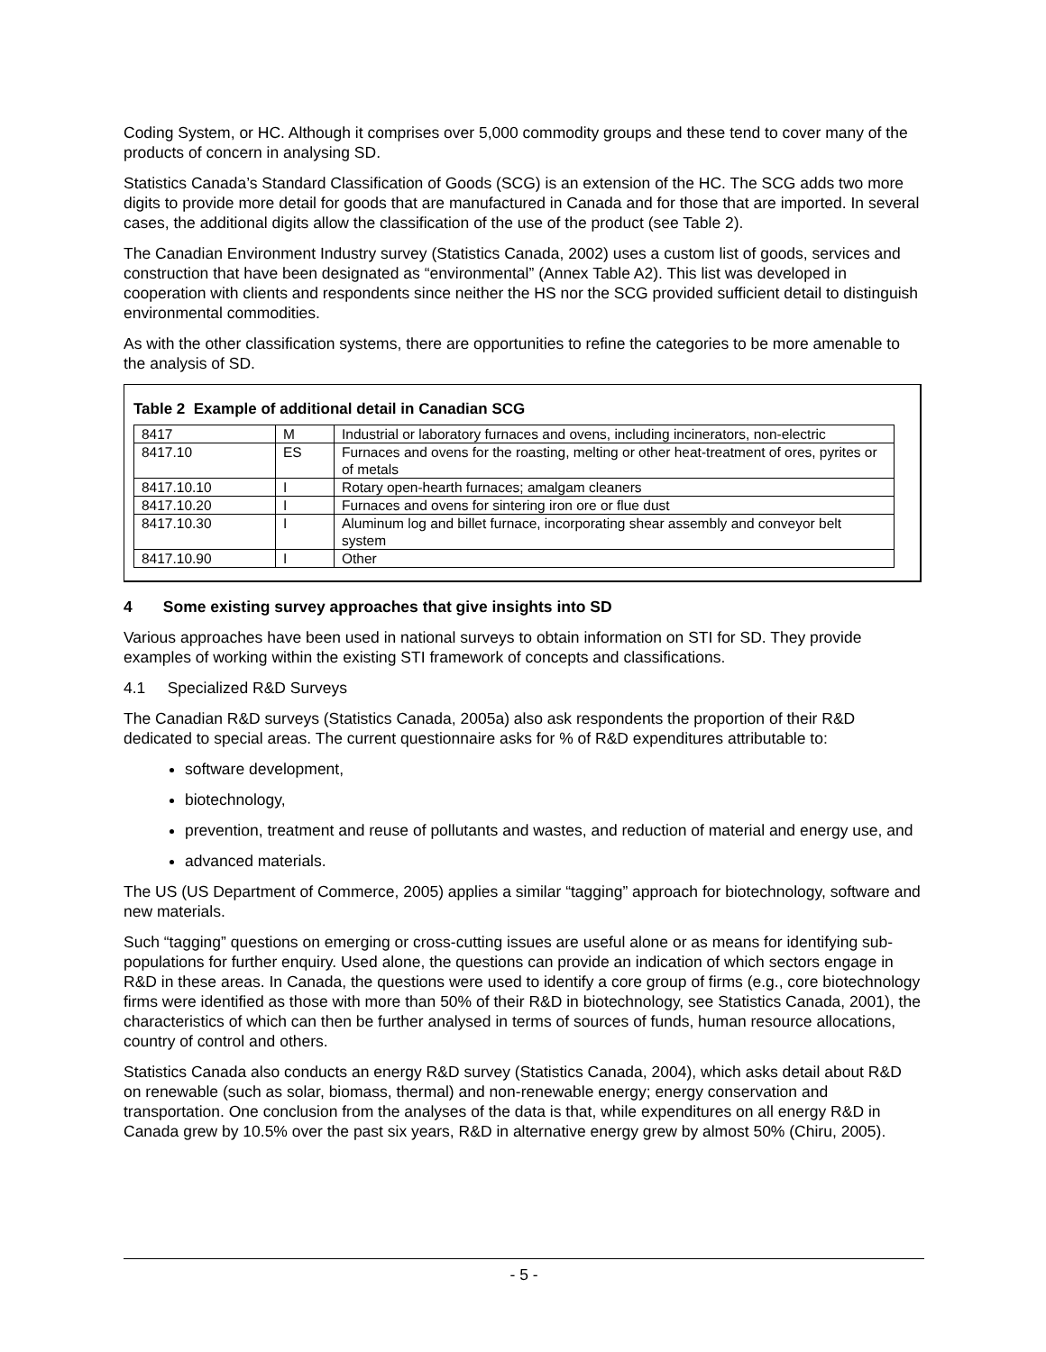Coding System, or HC. Although it comprises over 5,000 commodity groups and these tend to cover many of the products of concern in analysing SD.
Statistics Canada’s Standard Classification of Goods (SCG) is an extension of the HC. The SCG adds two more digits to provide more detail for goods that are manufactured in Canada and for those that are imported. In several cases, the additional digits allow the classification of the use of the product (see Ta­ble 2).
The Canadian Environment Industry survey (Statistics Canada, 2002) uses a custom list of goods, ser­vices and construction that have been designated as “environmental” (Annex Table A2). This list was de­veloped in cooperation with clients and respondents since neither the HS nor the SCG provided sufficient detail to distinguish environmental commodities.
As with the other classification systems, there are opportunities to refine the categories to be more ame­nable to the analysis of SD.
Table 2 Example of additional detail in Canadian SCG
| 8417 | M | Industrial or laboratory furnaces and ovens, including incinerators, non-electric |
| 8417.10 | ES | Furnaces and ovens for the roasting, melting or other heat-treatment of ores, pyrites or of metals |
| 8417.10.10 | I | Rotary open-hearth furnaces; amalgam cleaners |
| 8417.10.20 | I | Furnaces and ovens for sintering iron ore or flue dust |
| 8417.10.30 | I | Aluminum log and billet furnace, incorporating shear assembly and conveyor belt system |
| 8417.10.90 | I | Other |
4 Some existing survey approaches that give insights into SD
Various approaches have been used in national surveys to obtain information on STI for SD. They pro­vide examples of working within the existing STI framework of concepts and classifications.
4.1 Specialized R&D Surveys
The Canadian R&D surveys (Statistics Canada, 2005a) also ask respondents the proportion of their R&D dedicated to special areas. The current questionnaire asks for % of R&D expenditures attributable to:
software development,
biotechnology,
prevention, treatment and reuse of pollutants and wastes, and reduction of material and energy use, and
advanced materials.
The US (US Department of Commerce, 2005) applies a similar “tagging” approach for biotechnology, software and new materials.
Such “tagging” questions on emerging or cross-cutting issues are useful alone or as means for identifying sub-populations for further enquiry. Used alone, the questions can provide an indication of which sectors engage in R&D in these areas. In Canada, the questions were used to identify a core group of firms (e.g., core biotechnology firms were identified as those with more than 50% of their R&D in biotechnology, see Statistics Canada, 2001), the characteristics of which can then be further analysed in terms of sources of funds, human resource allocations, country of control and others.
Statistics Canada also conducts an energy R&D survey (Statistics Canada, 2004), which asks detail about R&D on renewable (such as solar, biomass, thermal) and non-renewable energy; energy conserva­tion and transportation. One conclusion from the analyses of the data is that, while expenditures on all energy R&D in Canada grew by 10.5% over the past six years, R&D in alternative energy grew by almost 50% (Chiru, 2005).
- 5 -